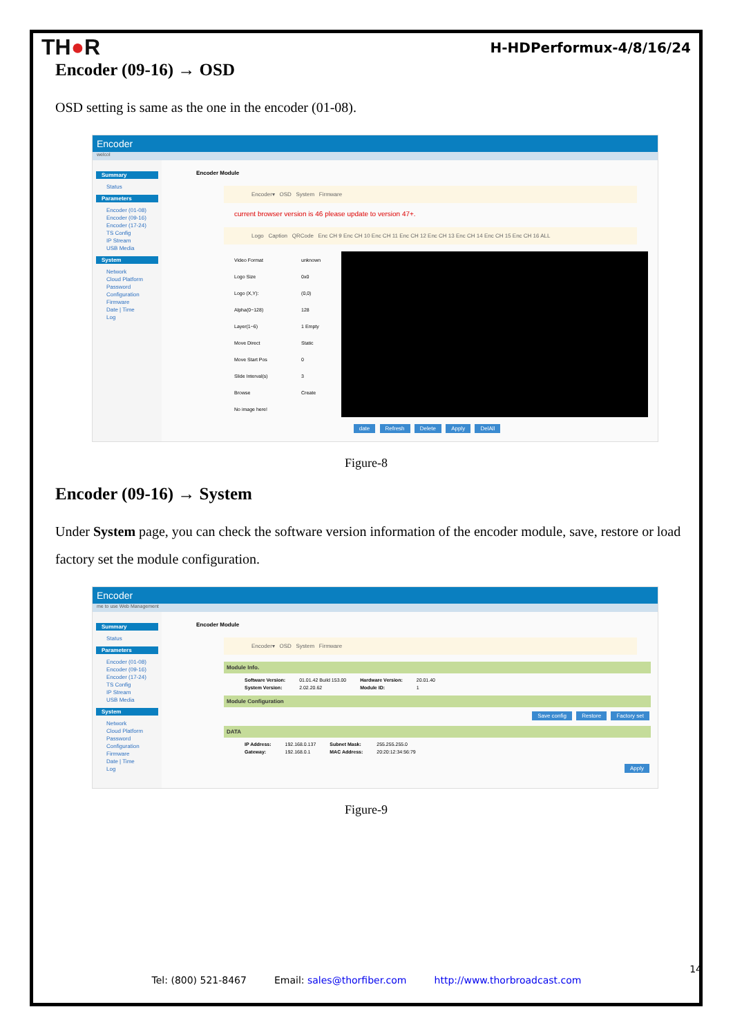TH●R
H-HDPerformux-4/8/16/24
Encoder (09-16) → OSD
OSD setting is same as the one in the encoder (01-08).
Encoder
welcol
Summary
Status
Parameters
Encoder (01-08)
Encoder (09-16)
Encoder (17-24)
TS Config
IP Stream
USB Media
System
Network
Cloud Platform
Password
Configuration
Firmware
Date | Time
Log
Encoder Module
Encoder▾ OSD System Firmware
current browser version is 46 please update to version 47+.
Logo Caption QRCode Enc CH 9 Enc CH 10 Enc CH 11 Enc CH 12 Enc CH 13 Enc CH 14 Enc CH 15 Enc CH 16 ALL
| Video Format | unknown |
| Logo Size | 0x0 |
| Logo (X,Y): | (0,0) |
| Alpha(0~128) | 128 |
| Layer(1~6) | 1 Empty |
| Move Direct | Static |
| Move Start Pos | 0 |
| Slide Interval(s) | 3 |
| Browse | Create |
| No image here! | |
date Refresh Delete Apply DelAll
Figure-8
Encoder (09-16) → System
Under System page, you can check the software version information of the encoder module, save, restore or load factory set the module configuration.
Encoder
me to use Web Management
Summary
Status
Parameters
Encoder (01-08)
Encoder (09-16)
Encoder (17-24)
TS Config
IP Stream
USB Media
System
Network
Cloud Platform
Password
Configuration
Firmware
Date | Time
Log
Encoder Module
Encoder▾ OSD System Firmware
Module Info.
| Software Version: | 01.01.42 Build 153.00 | Hardware Version: | 20.01.40 |
| System Version: | 2.02.20.62 | Module ID: | 1 |
Module Configuration
Save config Restore Factory set
DATA
| IP Address: | 192.168.0.137 | Subnet Mask: | 255.255.255.0 |
| Gateway: | 192.168.0.1 | MAC Address: | 20:20:12:34:56:79 |
Apply
Figure-9
14
Tel: (800) 521-8467 Email: sales@thorfiber.com http://www.thorbroadcast.com